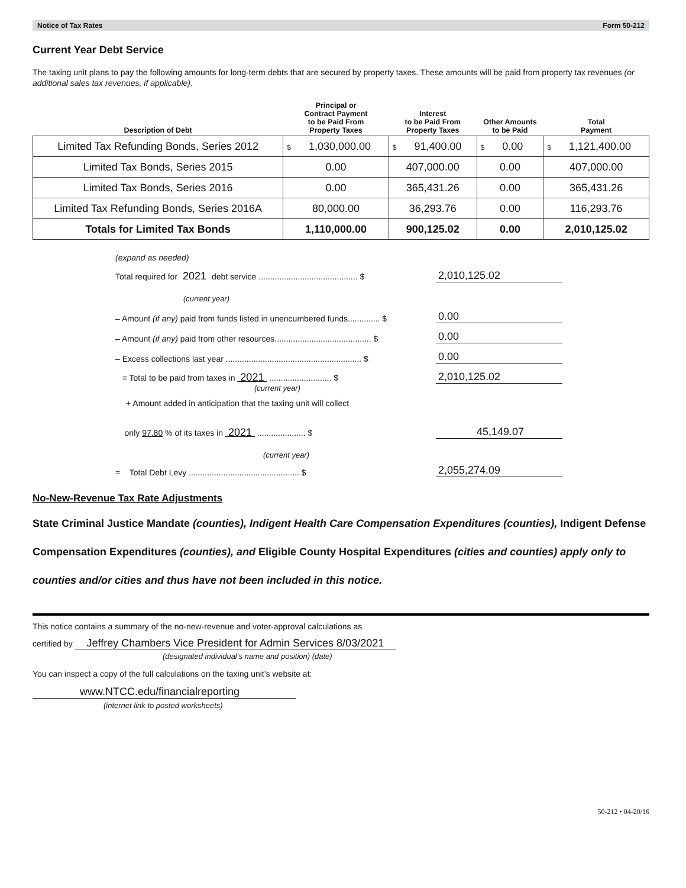Notice of Tax Rates Form 50-212
Current Year Debt Service
The taxing unit plans to pay the following amounts for long-term debts that are secured by property taxes. These amounts will be paid from property tax revenues (or additional sales tax revenues, if applicable).
| Description of Debt | Principal or Contract Payment to be Paid From Property Taxes | Interest to be Paid From Property Taxes | Other Amounts to be Paid | Total Payment |
| --- | --- | --- | --- | --- |
| Limited Tax Refunding Bonds, Series 2012 | $ 1,030,000.00 | $ 91,400.00 | $ 0.00 | $ 1,121,400.00 |
| Limited Tax Bonds, Series 2015 | 0.00 | 407,000.00 | 0.00 | 407,000.00 |
| Limited Tax Bonds, Series 2016 | 0.00 | 365,431.26 | 0.00 | 365,431.26 |
| Limited Tax Refunding Bonds, Series 2016A | 80,000.00 | 36,293.76 | 0.00 | 116,293.76 |
| Totals for Limited Tax Bonds | 1,110,000.00 | 900,125.02 | 0.00 | 2,010,125.02 |
(expand as needed)
Total required for 2021 debt service ........................................... $ 2,010,125.02
(current year)
– Amount (if any) paid from funds listed in unencumbered funds.............. $ 0.00
– Amount (if any) paid from other resources.......................................... $ 0.00
– Excess collections last year ........................................................... $ 0.00
= Total to be paid from taxes in 2021 ........................... $ 2,010,125.02
(current year)
+ Amount added in anticipation that the taxing unit will collect
only 97.80 % of its taxes in 2021 ..................... $ 45,149.07
(current year)
= Total Debt Levy ................................................ $ 2,055,274.09
No-New-Revenue Tax Rate Adjustments
State Criminal Justice Mandate (counties), Indigent Health Care Compensation Expenditures (counties), Indigent Defense Compensation Expenditures (counties), and Eligible County Hospital Expenditures (cities and counties) apply only to counties and/or cities and thus have not been included in this notice.
This notice contains a summary of the no-new-revenue and voter-approval calculations as
certified by Jeffrey Chambers Vice President for Admin Services 8/03/2021
(designated individual’s name and position) (date)
You can inspect a copy of the full calculations on the taxing unit’s website at:
www.NTCC.edu/financialreporting
(internet link to posted worksheets)
50-212 • 04-20/16